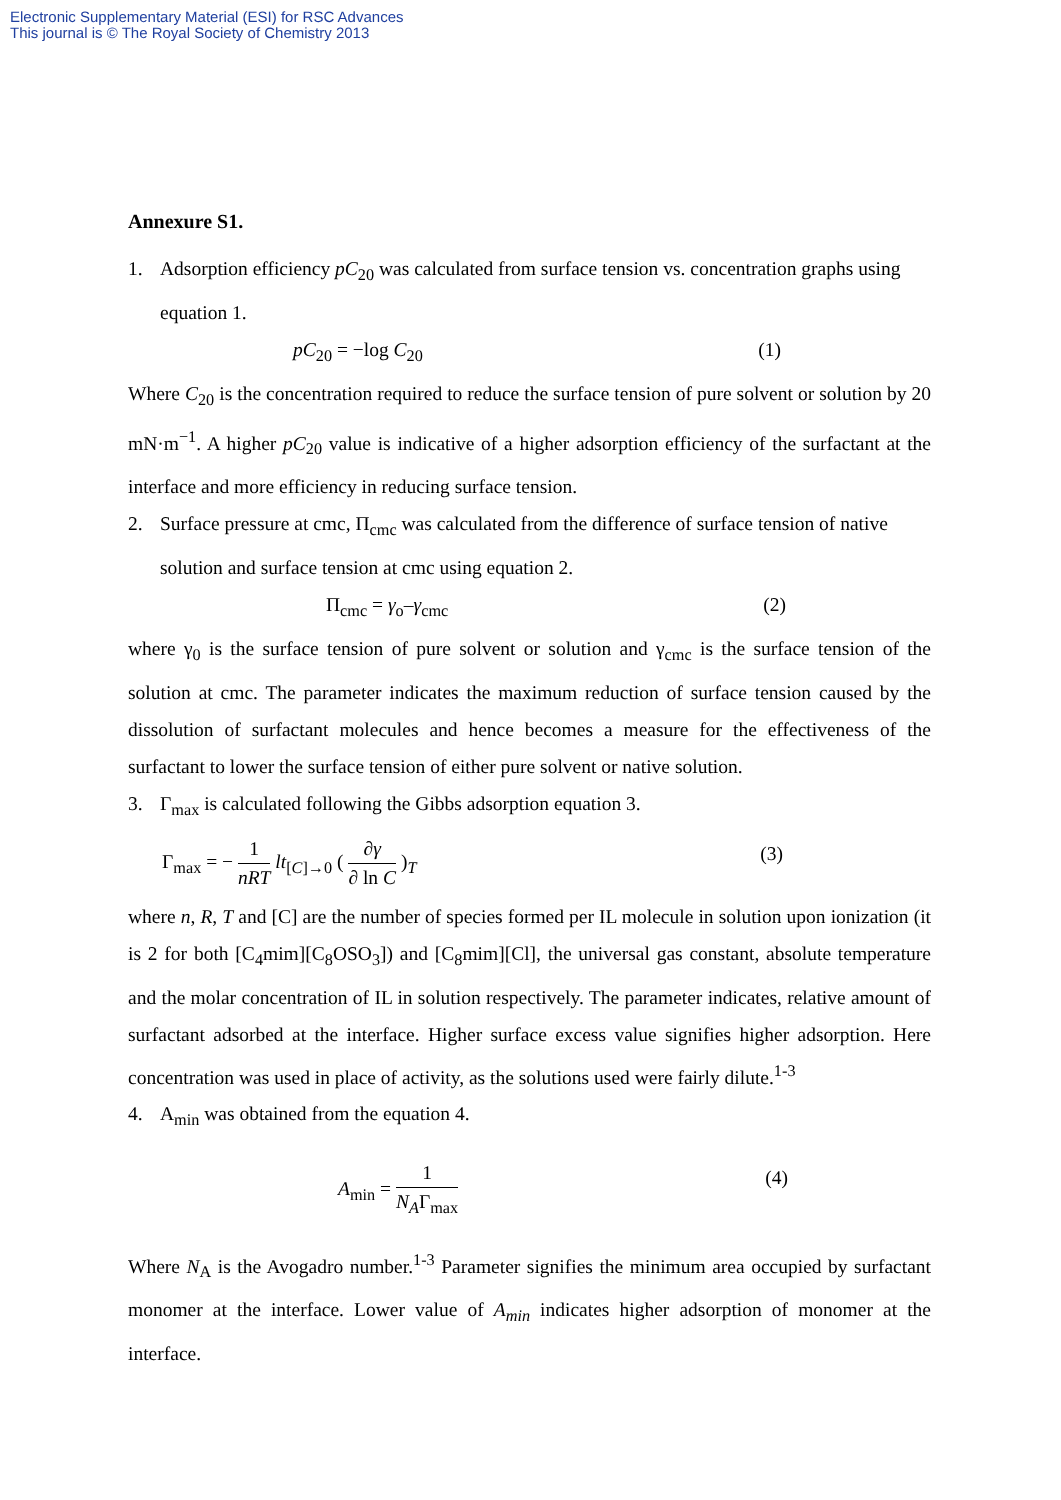Electronic Supplementary Material (ESI) for RSC Advances
This journal is © The Royal Society of Chemistry 2013
Annexure S1.
1. Adsorption efficiency pC<sub>20</sub> was calculated from surface tension vs. concentration graphs using equation 1.
pC<sub>20</sub> = −log C<sub>20</sub> (1)
Where C<sub>20</sub> is the concentration required to reduce the surface tension of pure solvent or solution by 20 mN·m<sup>−1</sup>. A higher pC<sub>20</sub> value is indicative of a higher adsorption efficiency of the surfactant at the interface and more efficiency in reducing surface tension.
2. Surface pressure at cmc, Π<sub>cmc</sub> was calculated from the difference of surface tension of native solution and surface tension at cmc using equation 2.
Π<sub>cmc</sub> = γ<sub>o</sub>–γ<sub>cmc</sub> (2)
where γ<sub>0</sub> is the surface tension of pure solvent or solution and γ<sub>cmc</sub> is the surface tension of the solution at cmc. The parameter indicates the maximum reduction of surface tension caused by the dissolution of surfactant molecules and hence becomes a measure for the effectiveness of the surfactant to lower the surface tension of either pure solvent or native solution.
3. Γ<sub>max</sub> is calculated following the Gibbs adsorption equation 3.
Γ<sub>max</sub> = − 1 nRT lt<sub>[C]→0</sub> ( ∂γ ∂ ln C )<sub>T</sub> (3)
where n, R, T and [C] are the number of species formed per IL molecule in solution upon ionization (it is 2 for both [C<sub>4</sub>mim][C<sub>8</sub>OSO<sub>3</sub>]) and [C<sub>8</sub>mim][Cl], the universal gas constant, absolute temperature and the molar concentration of IL in solution respectively. The parameter indicates, relative amount of surfactant adsorbed at the interface. Higher surface excess value signifies higher adsorption. Here concentration was used in place of activity, as the solutions used were fairly dilute.<sup>1-3</sup>
4. A<sub>min</sub> was obtained from the equation 4.
A<sub>min</sub> = 1 N<sub>A</sub>Γ<sub>max</sub> (4)
Where N<sub>A</sub> is the Avogadro number.<sup>1-3</sup> Parameter signifies the minimum area occupied by surfactant monomer at the interface. Lower value of A<sub>min</sub> indicates higher adsorption of monomer at the interface.